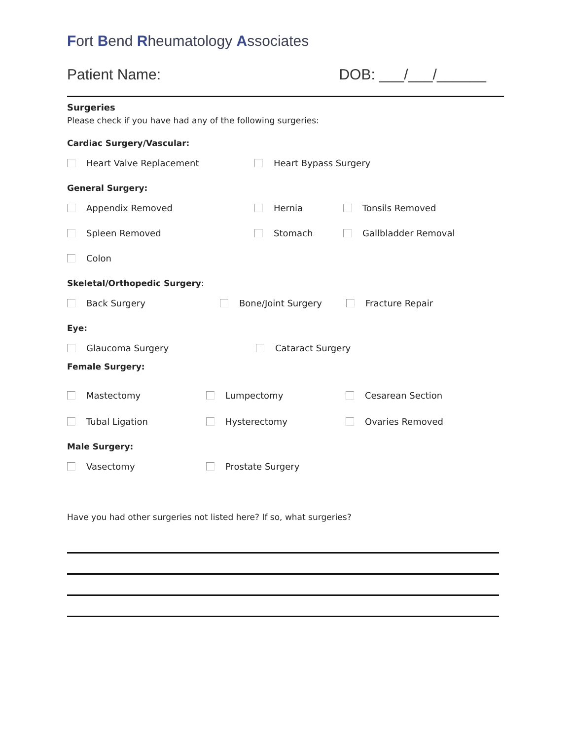Fort Bend Rheumatology Associates
Patient Name: DOB: ___/___/______
Surgeries
Please check if you have had any of the following surgeries:
Cardiac Surgery/Vascular:
Heart Valve Replacement Heart Bypass Surgery
General Surgery:
Appendix Removed Hernia Tonsils Removed
Spleen Removed Stomach Gallbladder Removal
Colon
Skeletal/Orthopedic Surgery:
Back Surgery Bone/Joint Surgery Fracture Repair
Eye:
Glaucoma Surgery Cataract Surgery
Female Surgery:
Mastectomy Lumpectomy Cesarean Section
Tubal Ligation Hysterectomy Ovaries Removed
Male Surgery:
Vasectomy Prostate Surgery
Have you had other surgeries not listed here? If so, what surgeries?